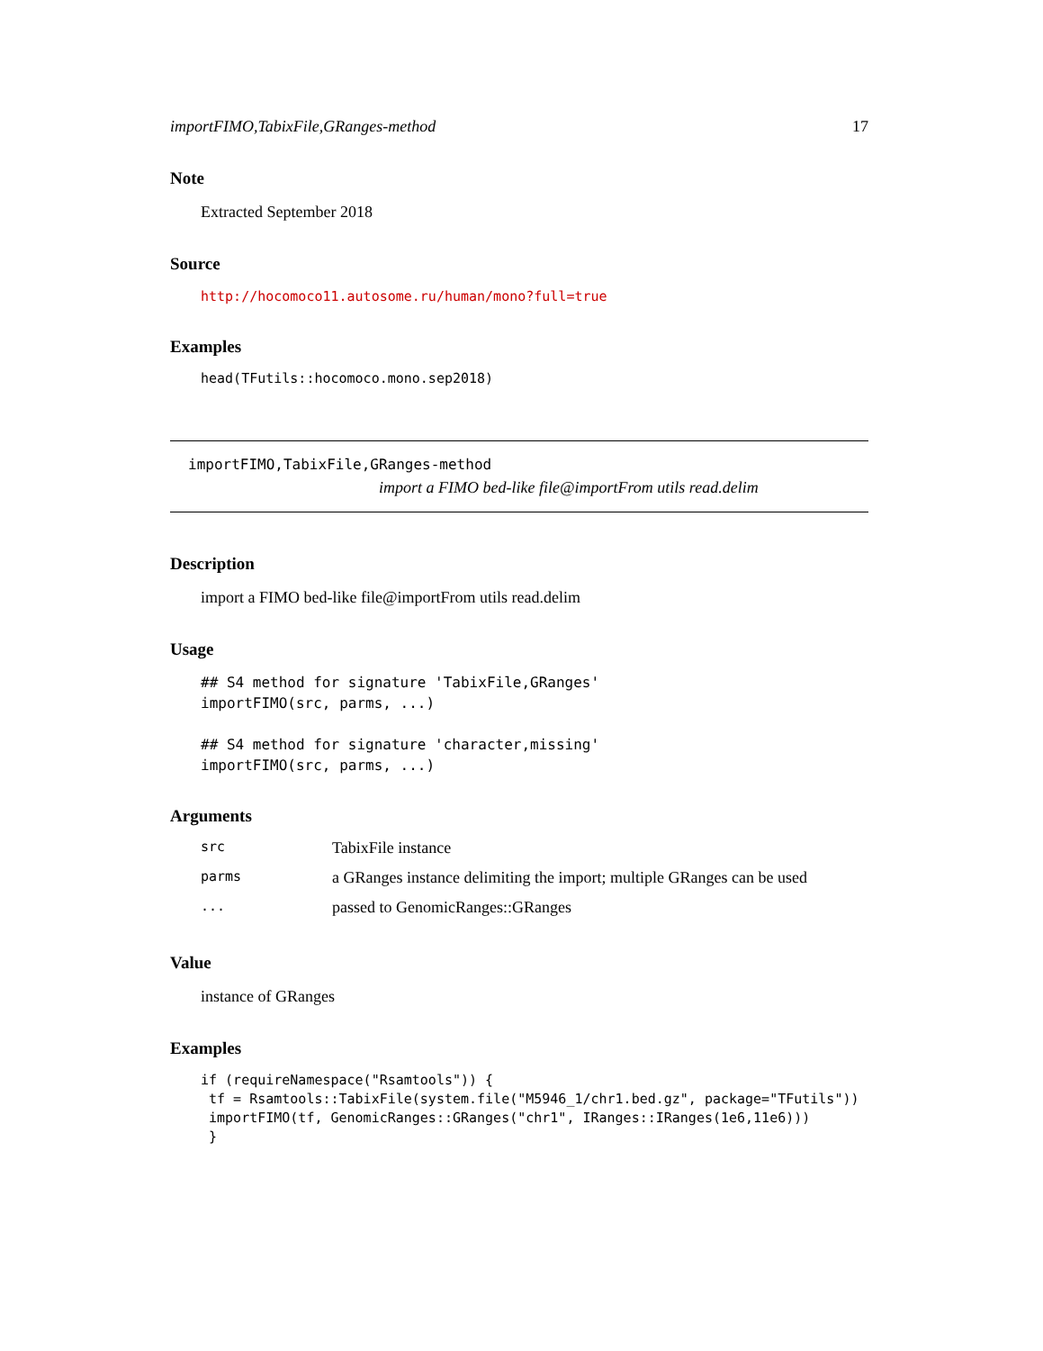importFIMO,TabixFile,GRanges-method 17
Note
Extracted September 2018
Source
http://hocomoco11.autosome.ru/human/mono?full=true
Examples
head(TFutils::hocomoco.mono.sep2018)
importFIMO,TabixFile,GRanges-method
import a FIMO bed-like file@importFrom utils read.delim
Description
import a FIMO bed-like file@importFrom utils read.delim
Usage
## S4 method for signature 'TabixFile,GRanges'
importFIMO(src, parms, ...)

## S4 method for signature 'character,missing'
importFIMO(src, parms, ...)
Arguments
| src | TabixFile instance |
| parms | a GRanges instance delimiting the import; multiple GRanges can be used |
| ... | passed to GenomicRanges::GRanges |
Value
instance of GRanges
Examples
if (requireNamespace("Rsamtools")) {
 tf = Rsamtools::TabixFile(system.file("M5946_1/chr1.bed.gz", package="TFutils"))
 importFIMO(tf, GenomicRanges::GRanges("chr1", IRanges::IRanges(1e6,11e6)))
 }